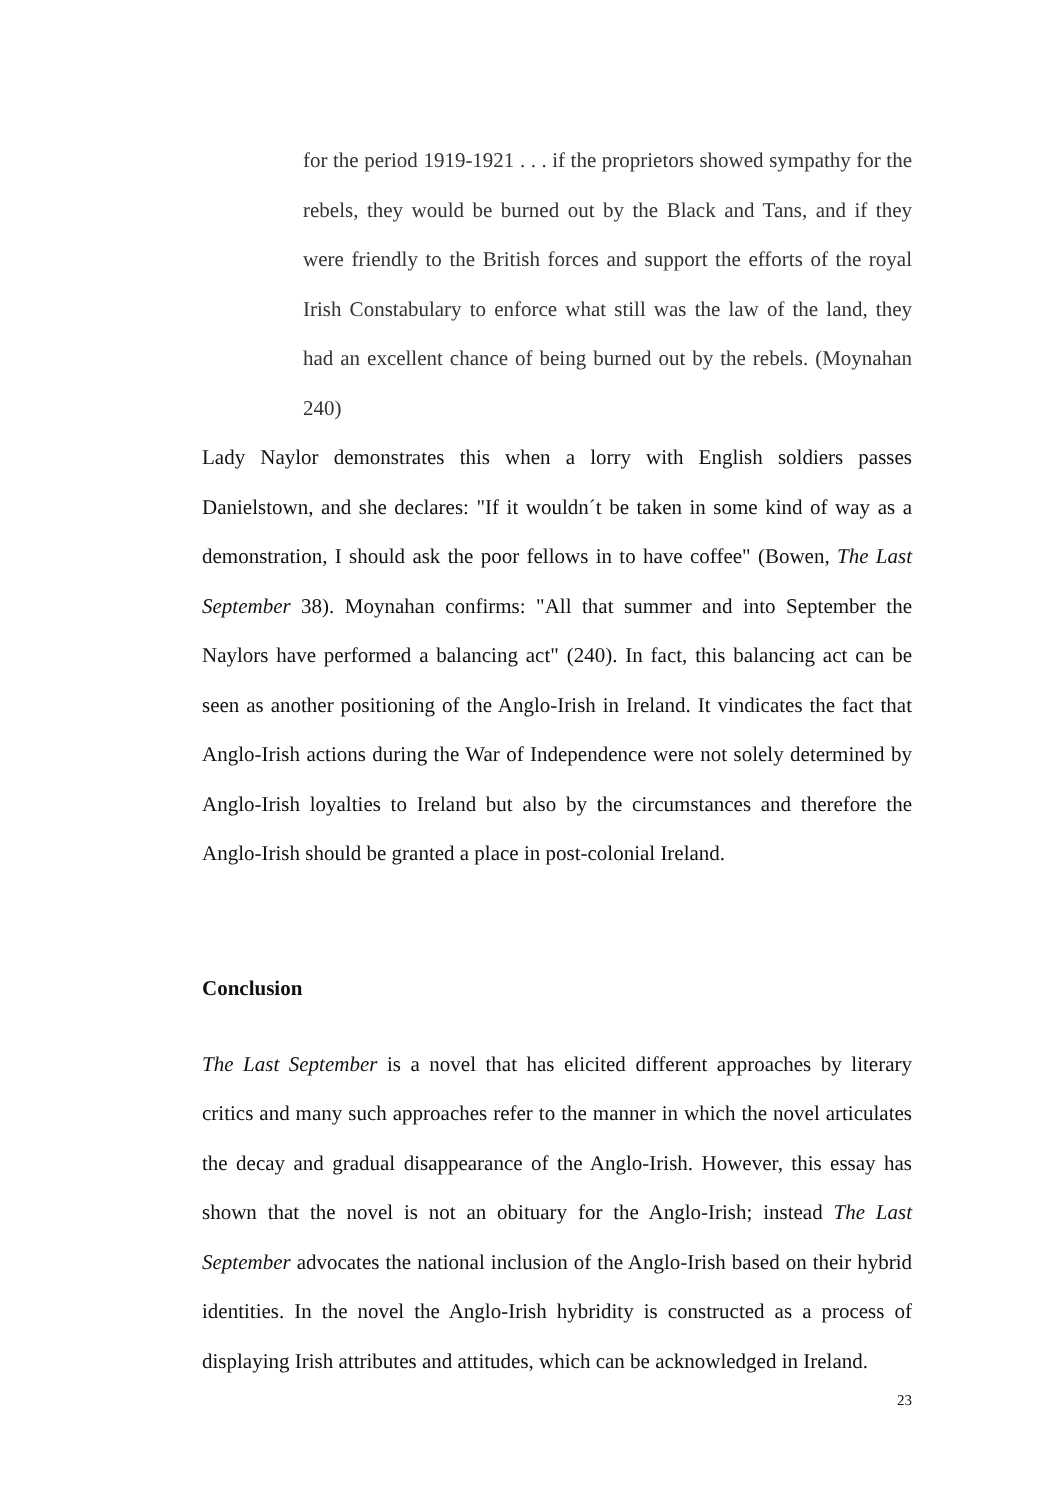for the period 1919-1921 . . . if the proprietors showed sympathy for the rebels, they would be burned out by the Black and Tans, and if they were friendly to the British forces and support the efforts of the royal Irish Constabulary to enforce what still was the law of the land, they had an excellent chance of being burned out by the rebels. (Moynahan 240)
Lady Naylor demonstrates this when a lorry with English soldiers passes Danielstown, and she declares: "If it wouldn´t be taken in some kind of way as a demonstration, I should ask the poor fellows in to have coffee" (Bowen, The Last September 38). Moynahan confirms: "All that summer and into September the Naylors have performed a balancing act" (240). In fact, this balancing act can be seen as another positioning of the Anglo-Irish in Ireland. It vindicates the fact that Anglo-Irish actions during the War of Independence were not solely determined by Anglo-Irish loyalties to Ireland but also by the circumstances and therefore the Anglo-Irish should be granted a place in post-colonial Ireland.
Conclusion
The Last September is a novel that has elicited different approaches by literary critics and many such approaches refer to the manner in which the novel articulates the decay and gradual disappearance of the Anglo-Irish. However, this essay has shown that the novel is not an obituary for the Anglo-Irish; instead The Last September advocates the national inclusion of the Anglo-Irish based on their hybrid identities. In the novel the Anglo-Irish hybridity is constructed as a process of displaying Irish attributes and attitudes, which can be acknowledged in Ireland.
23